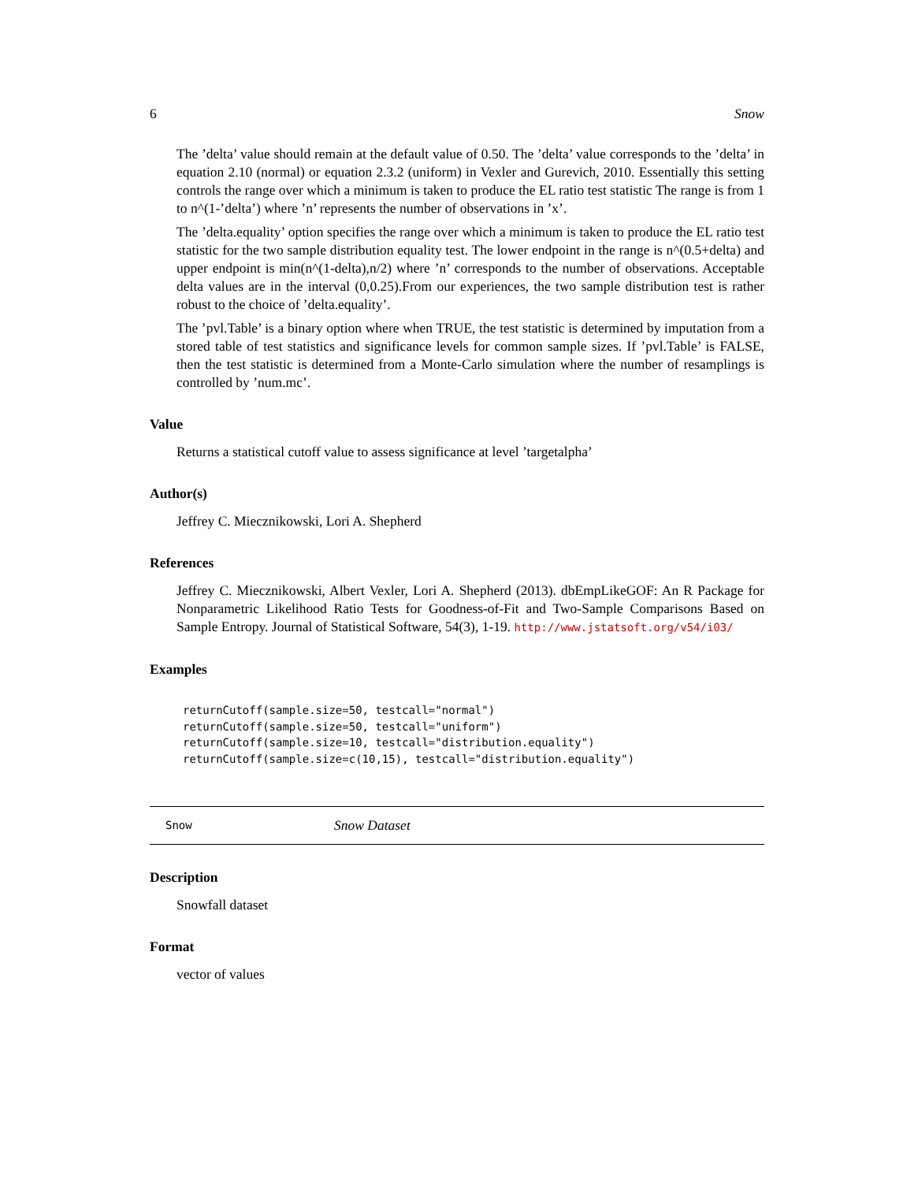6 Snow
The ’delta’ value should remain at the default value of 0.50. The ’delta’ value corresponds to the ’delta’ in equation 2.10 (normal) or equation 2.3.2 (uniform) in Vexler and Gurevich, 2010. Essentially this setting controls the range over which a minimum is taken to produce the EL ratio test statistic The range is from 1 to n^(1-’delta’) where ’n’ represents the number of observations in ’x’.
The ’delta.equality’ option specifies the range over which a minimum is taken to produce the EL ratio test statistic for the two sample distribution equality test. The lower endpoint in the range is n^(0.5+delta) and upper endpoint is min(n^(1-delta),n/2) where ’n’ corresponds to the number of observations. Acceptable delta values are in the interval (0,0.25).From our experiences, the two sample distribution test is rather robust to the choice of ’delta.equality’.
The ’pvl.Table’ is a binary option where when TRUE, the test statistic is determined by imputation from a stored table of test statistics and significance levels for common sample sizes. If ’pvl.Table’ is FALSE, then the test statistic is determined from a Monte-Carlo simulation where the number of resamplings is controlled by ’num.mc’.
Value
Returns a statistical cutoff value to assess significance at level ’targetalpha’
Author(s)
Jeffrey C. Miecznikowski, Lori A. Shepherd
References
Jeffrey C. Miecznikowski, Albert Vexler, Lori A. Shepherd (2013). dbEmpLikeGOF: An R Package for Nonparametric Likelihood Ratio Tests for Goodness-of-Fit and Two-Sample Comparisons Based on Sample Entropy. Journal of Statistical Software, 54(3), 1-19. http://www.jstatsoft.org/v54/i03/
Examples
returnCutoff(sample.size=50, testcall="normal")
returnCutoff(sample.size=50, testcall="uniform")
returnCutoff(sample.size=10, testcall="distribution.equality")
returnCutoff(sample.size=c(10,15), testcall="distribution.equality")
Snow Snow Dataset
Description
Snowfall dataset
Format
vector of values